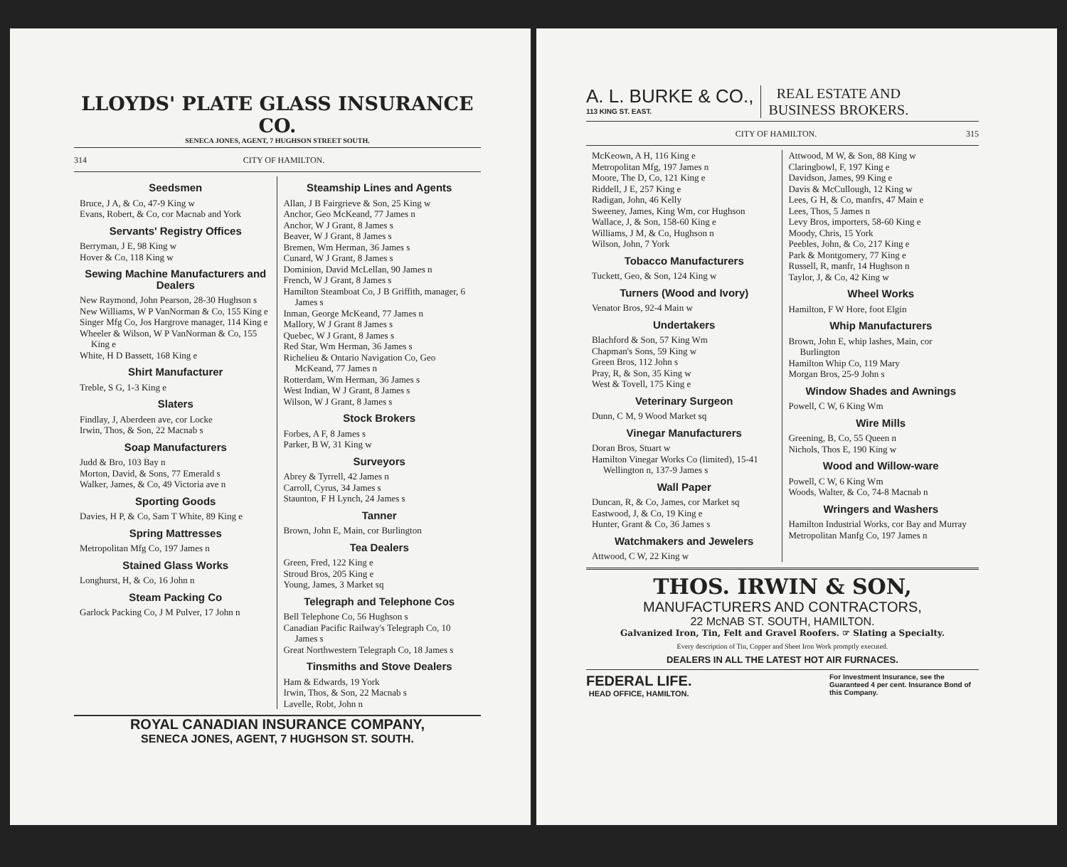LLOYDS' PLATE GLASS INSURANCE CO.
SENECA JONES, AGENT, 7 HUGHSON STREET SOUTH.
314 CITY OF HAMILTON.
Seedsmen
Bruce, J A, & Co, 47-9 King w
Evans, Robert, & Co, cor Macnab and York
Servants' Registry Offices
Berryman, J E, 98 King w
Hover & Co, 118 King w
Sewing Machine Manufacturers and Dealers
New Raymond, John Pearson, 28-30 Hughson s
New Williams, W P VanNorman & Co, 155 King e
Singer Mfg Co, Jos Hargrove manager, 114 King e
Wheeler & Wilson, W P VanNorman & Co, 155 King e
White, H D Bassett, 168 King e
Shirt Manufacturer
Treble, S G, 1-3 King e
Slaters
Findlay, J, Aberdeen ave, cor Locke
Irwin, Thos, & Son, 22 Macnab s
Soap Manufacturers
Judd & Bro, 103 Bay n
Morton, David, & Sons, 77 Emerald s
Walker, James, & Co, 49 Victoria ave n
Sporting Goods
Davies, H P, & Co, Sam T White, 89 King e
Spring Mattresses
Metropolitan Mfg Co, 197 James n
Stained Glass Works
Longhurst, H, & Co, 16 John n
Steam Packing Co
Garlock Packing Co, J M Pulver, 17 John n
Steamship Lines and Agents
Allan, J B Fairgrieve & Son, 25 King w
Anchor, Geo McKeand, 77 James n
Anchor, W J Grant, 8 James s
Beaver, W J Grant, 8 James s
Bremen, Wm Herman, 36 James s
Cunard, W J Grant, 8 James s
Dominion, David McLellan, 90 James n
French, W J Grant, 8 James s
Hamilton Steamboat Co, J B Griffith, manager, 6 James s
Inman, George McKeand, 77 James n
Mallory, W J Grant 8 James s
Quebec, W J Grant, 8 James s
Red Star, Wm Herman, 36 James s
Richelieu & Ontario Navigation Co, Geo McKeand, 77 James n
Rotterdam, Wm Herman, 36 James s
West Indian, W J Grant, 8 James s
Wilson, W J Grant, 8 James s
Stock Brokers
Forbes, A F, 8 James s
Parker, B W, 31 King w
Surveyors
Abrey & Tyrrell, 42 James n
Carroll, Cyrus, 34 James s
Staunton, F H Lynch, 24 James s
Tanner
Brown, John E, Main, cor Burlington
Tea Dealers
Green, Fred, 122 King e
Stroud Bros, 205 King e
Young, James, 3 Market sq
Telegraph and Telephone Cos
Bell Telephone Co, 56 Hughson s
Canadian Pacific Railway's Telegraph Co, 10 James s
Great Northwestern Telegraph Co, 18 James s
Tinsmiths and Stove Dealers
Ham & Edwards, 19 York
Irwin, Thos, & Son, 22 Macnab s
Lavelle, Robt, John n
ROYAL CANADIAN INSURANCE COMPANY,
SENECA JONES, AGENT, 7 HUGHSON ST. SOUTH.
A. L. BURKE & CO.,
113 KING ST. EAST.
REAL ESTATE AND
BUSINESS BROKERS.
CITY OF HAMILTON. 315
McKeown, A H, 116 King e
Metropolitan Mfg, 197 James n
Moore, The D, Co, 121 King e
Riddell, J E, 257 King e
Radigan, John, 46 Kelly
Sweeney, James, King Wm, cor Hughson
Wallace, J, & Son, 158-60 King e
Williams, J M, & Co, Hughson n
Wilson, John, 7 York
Tobacco Manufacturers
Tuckett, Geo, & Son, 124 King w
Turners (Wood and Ivory)
Venator Bros, 92-4 Main w
Undertakers
Blachford & Son, 57 King Wm
Chapman's Sons, 59 King w
Green Bros, 112 John s
Pray, R, & Son, 35 King w
West & Tovell, 175 King e
Veterinary Surgeon
Dunn, C M, 9 Wood Market sq
Vinegar Manufacturers
Doran Bros, Stuart w
Hamilton Vinegar Works Co (limited), 15-41 Wellington n, 137-9 James s
Wall Paper
Duncan, R, & Co, James, cor Market sq
Eastwood, J, & Co, 19 King e
Hunter, Grant & Co, 36 James s
Watchmakers and Jewelers
Attwood, C W, 22 King w
Attwood, M W, & Son, 88 King w
Claringbowl, F, 197 King e
Davidson, James, 99 King e
Davis & McCullough, 12 King w
Lees, G H, & Co, manfrs, 47 Main e
Lees, Thos, 5 James n
Levy Bros, importers, 58-60 King e
Moody, Chris, 15 York
Peebles, John, & Co, 217 King e
Park & Montgomery, 77 King e
Russell, R, manfr, 14 Hughson n
Taylor, J, & Co, 42 King w
Wheel Works
Hamilton, F W Hore, foot Elgin
Whip Manufacturers
Brown, John E, whip lashes, Main, cor Burlington
Hamilton Whip Co, 119 Mary
Morgan Bros, 25-9 John s
Window Shades and Awnings
Powell, C W, 6 King Wm
Wire Mills
Greening, B, Co, 55 Queen n
Nichols, Thos E, 190 King w
Wood and Willow-ware
Powell, C W, 6 King Wm
Woods, Walter, & Co, 74-8 Macnab n
Wringers and Washers
Hamilton Industrial Works, cor Bay and Murray
Metropolitan Manfg Co, 197 James n
THOS. IRWIN & SON,
MANUFACTURERS AND CONTRACTORS,
22 McNAB ST. SOUTH, HAMILTON.
Galvanized Iron, Tin, Felt and Gravel Roofers. ☞ Slating a Specialty.
Every description of Tin, Copper and Sheet Iron Work promptly executed.
DEALERS IN ALL THE LATEST HOT AIR FURNACES.
FEDERAL LIFE.
HEAD OFFICE, HAMILTON.
For Investment Insurance, see the Guaranteed 4 per cent. Insurance Bond of this Company.